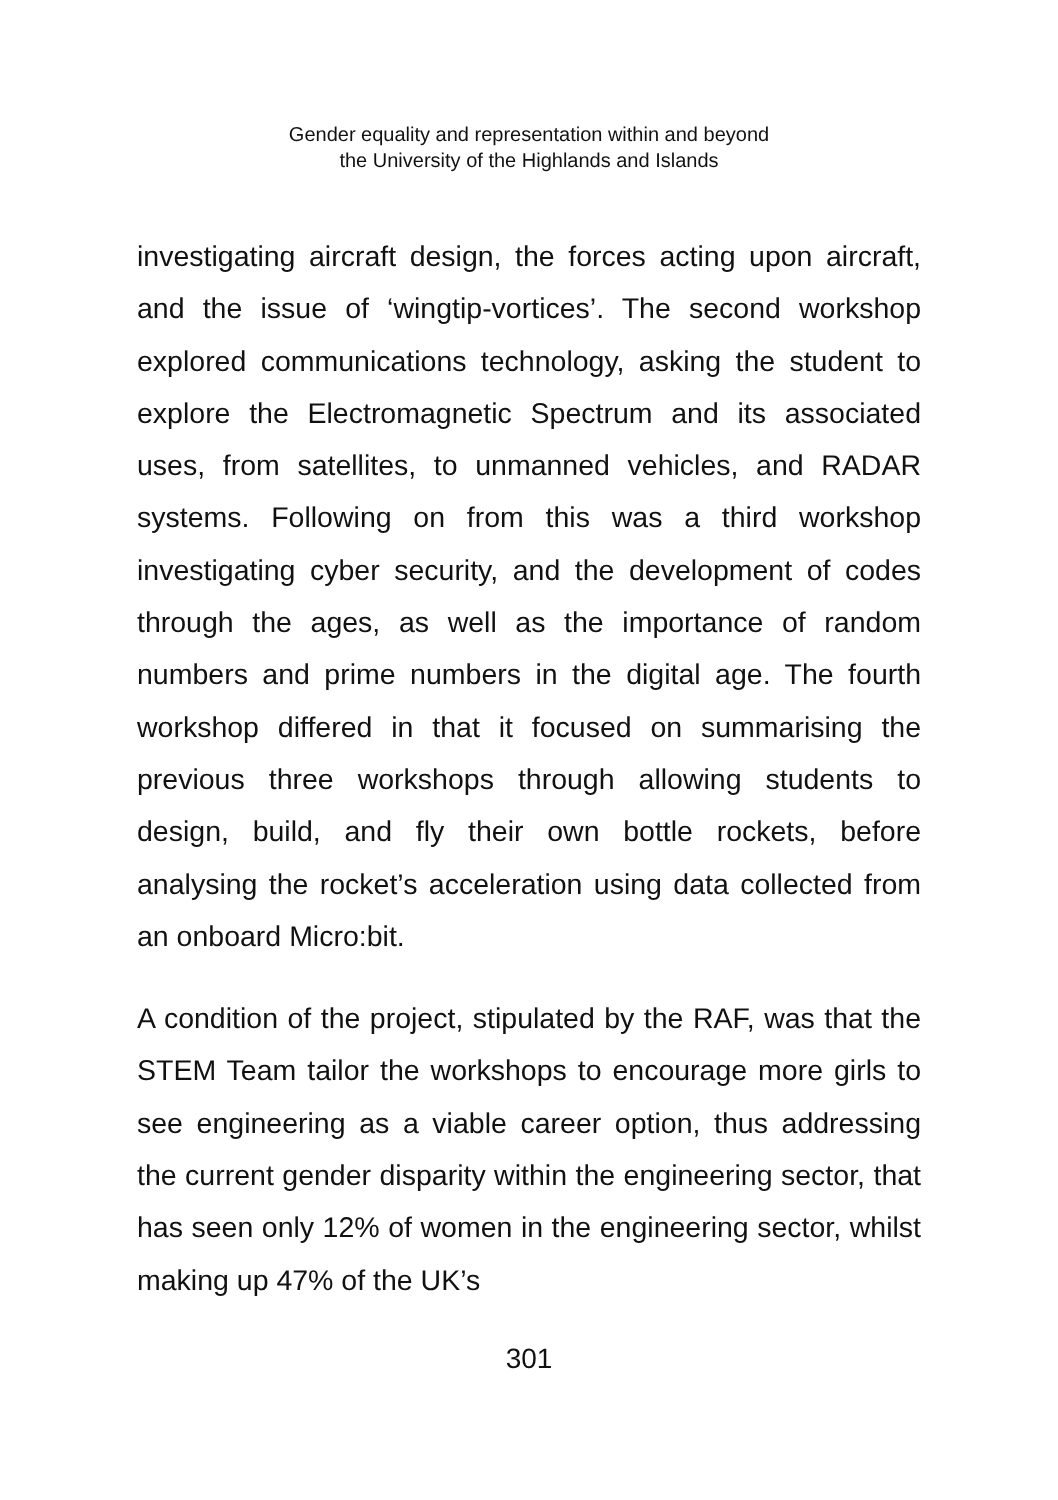Gender equality and representation within and beyond
the University of the Highlands and Islands
investigating aircraft design, the forces acting upon aircraft, and the issue of ‘wingtip-vortices’. The second workshop explored communications technology, asking the student to explore the Electromagnetic Spectrum and its associated uses, from satellites, to unmanned vehicles, and RADAR systems. Following on from this was a third workshop investigating cyber security, and the development of codes through the ages, as well as the importance of random numbers and prime numbers in the digital age. The fourth workshop differed in that it focused on summarising the previous three workshops through allowing students to design, build, and fly their own bottle rockets, before analysing the rocket’s acceleration using data collected from an onboard Micro:bit.
A condition of the project, stipulated by the RAF, was that the STEM Team tailor the workshops to encourage more girls to see engineering as a viable career option, thus addressing the current gender disparity within the engineering sector, that has seen only 12% of women in the engineering sector, whilst making up 47% of the UK’s
301